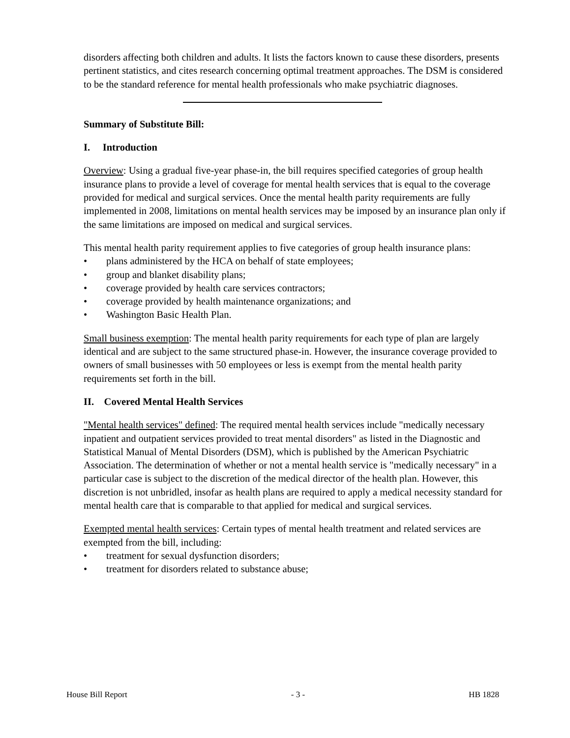disorders affecting both children and adults. It lists the factors known to cause these disorders, presents pertinent statistics, and cites research concerning optimal treatment approaches. The DSM is considered to be the standard reference for mental health professionals who make psychiatric diagnoses.
Summary of Substitute Bill:
I. Introduction
Overview: Using a gradual five-year phase-in, the bill requires specified categories of group health insurance plans to provide a level of coverage for mental health services that is equal to the coverage provided for medical and surgical services. Once the mental health parity requirements are fully implemented in 2008, limitations on mental health services may be imposed by an insurance plan only if the same limitations are imposed on medical and surgical services.
This mental health parity requirement applies to five categories of group health insurance plans:
• plans administered by the HCA on behalf of state employees;
• group and blanket disability plans;
• coverage provided by health care services contractors;
• coverage provided by health maintenance organizations; and
• Washington Basic Health Plan.
Small business exemption: The mental health parity requirements for each type of plan are largely identical and are subject to the same structured phase-in. However, the insurance coverage provided to owners of small businesses with 50 employees or less is exempt from the mental health parity requirements set forth in the bill.
II. Covered Mental Health Services
"Mental health services" defined: The required mental health services include "medically necessary inpatient and outpatient services provided to treat mental disorders" as listed in the Diagnostic and Statistical Manual of Mental Disorders (DSM), which is published by the American Psychiatric Association. The determination of whether or not a mental health service is "medically necessary" in a particular case is subject to the discretion of the medical director of the health plan. However, this discretion is not unbridled, insofar as health plans are required to apply a medical necessity standard for mental health care that is comparable to that applied for medical and surgical services.
Exempted mental health services: Certain types of mental health treatment and related services are exempted from the bill, including:
• treatment for sexual dysfunction disorders;
• treatment for disorders related to substance abuse;
House Bill Report - 3 - HB 1828